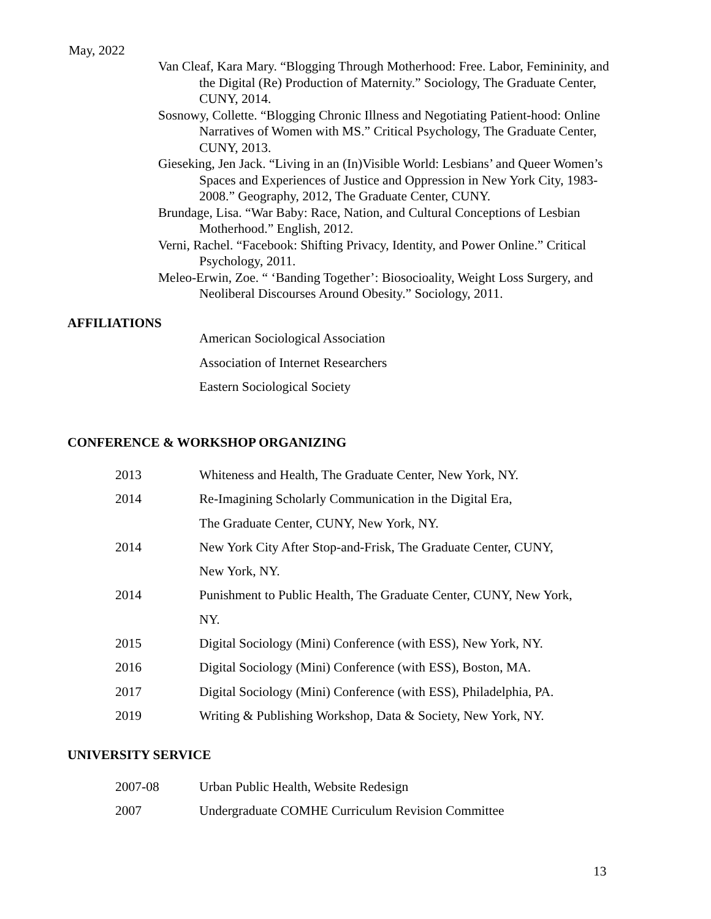May, 2022
Van Cleaf, Kara Mary. “Blogging Through Motherhood: Free. Labor, Femininity, and the Digital (Re) Production of Maternity.” Sociology, The Graduate Center, CUNY, 2014.
Sosnowy, Collette. “Blogging Chronic Illness and Negotiating Patient-hood: Online Narratives of Women with MS.” Critical Psychology, The Graduate Center, CUNY, 2013.
Gieseking, Jen Jack. “Living in an (In)Visible World: Lesbians’ and Queer Women’s Spaces and Experiences of Justice and Oppression in New York City, 1983-2008.” Geography, 2012, The Graduate Center, CUNY.
Brundage, Lisa. “War Baby: Race, Nation, and Cultural Conceptions of Lesbian Motherhood.” English, 2012.
Verni, Rachel. “Facebook: Shifting Privacy, Identity, and Power Online.” Critical Psychology, 2011.
Meleo-Erwin, Zoe. “ ‘Banding Together’: Biosocioality, Weight Loss Surgery, and Neoliberal Discourses Around Obesity.” Sociology, 2011.
AFFILIATIONS
American Sociological Association
Association of Internet Researchers
Eastern Sociological Society
CONFERENCE & WORKSHOP ORGANIZING
2013 Whiteness and Health, The Graduate Center, New York, NY.
2014 Re-Imagining Scholarly Communication in the Digital Era,
The Graduate Center, CUNY, New York, NY.
2014 New York City After Stop-and-Frisk, The Graduate Center, CUNY,
New York, NY.
2014 Punishment to Public Health, The Graduate Center, CUNY, New York,
NY.
2015 Digital Sociology (Mini) Conference (with ESS), New York, NY.
2016 Digital Sociology (Mini) Conference (with ESS), Boston, MA.
2017 Digital Sociology (Mini) Conference (with ESS), Philadelphia, PA.
2019 Writing & Publishing Workshop, Data & Society, New York, NY.
UNIVERSITY SERVICE
2007-08 Urban Public Health, Website Redesign
2007 Undergraduate COMHE Curriculum Revision Committee
13